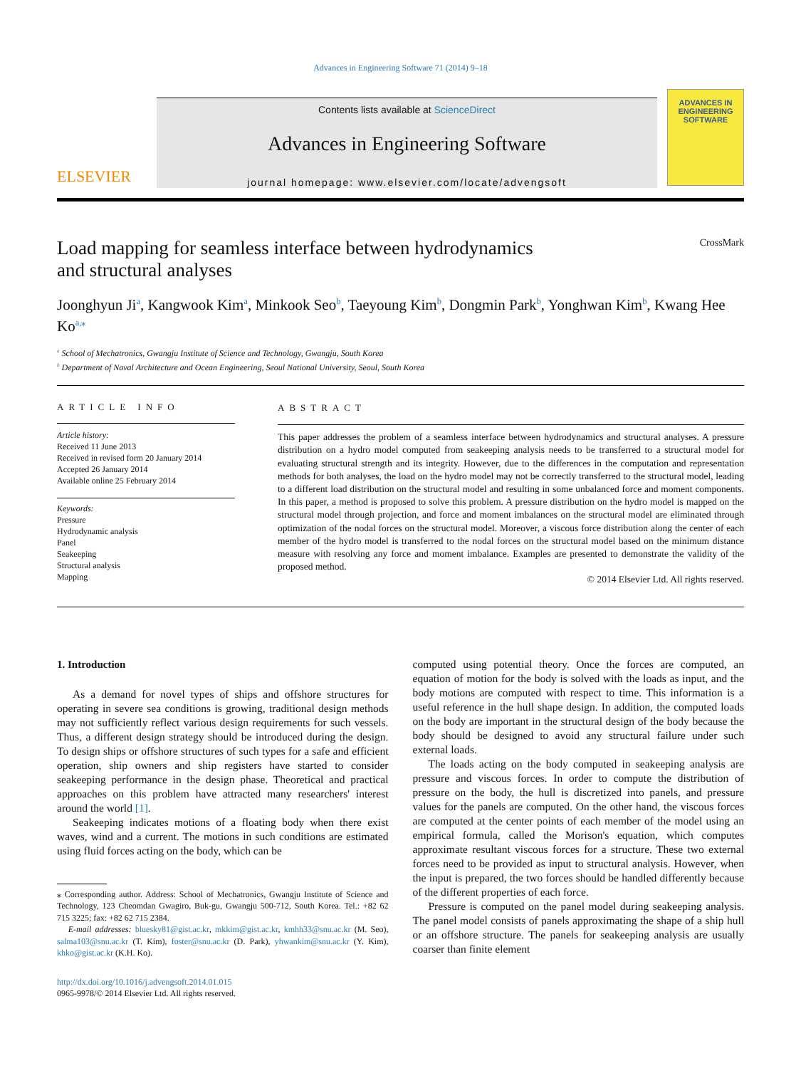Advances in Engineering Software 71 (2014) 9–18
ELSEVIER
Contents lists available at ScienceDirect
Advances in Engineering Software
journal homepage: www.elsevier.com/locate/advengsoft
ADVANCES IN
ENGINEERING
SOFTWARE
Load mapping for seamless interface between hydrodynamics
and structural analyses CrossMark
Joonghyun Ji<sup>a</sup>, Kangwook Kim<sup>a</sup>, Minkook Seo<sup>b</sup>, Taeyoung Kim<sup>b</sup>, Dongmin Park<sup>b</sup>, Yonghwan Kim<sup>b</sup>, Kwang Hee Ko<sup>a,</sup><sup>⁎</sup>
<sup>a</sup> School of Mechatronics, Gwangju Institute of Science and Technology, Gwangju, South Korea
<sup>b</sup> Department of Naval Architecture and Ocean Engineering, Seoul National University, Seoul, South Korea
ARTICLE INFO
Article history:
Received 11 June 2013
Received in revised form 20 January 2014
Accepted 26 January 2014
Available online 25 February 2014
Keywords:
Pressure
Hydrodynamic analysis
Panel
Seakeeping
Structural analysis
Mapping
ABSTRACT
This paper addresses the problem of a seamless interface between hydrodynamics and structural analyses. A pressure distribution on a hydro model computed from seakeeping analysis needs to be transferred to a structural model for evaluating structural strength and its integrity. However, due to the differences in the computation and representation methods for both analyses, the load on the hydro model may not be correctly transferred to the structural model, leading to a different load distribution on the structural model and resulting in some unbalanced force and moment components. In this paper, a method is proposed to solve this problem. A pressure distribution on the hydro model is mapped on the structural model through projection, and force and moment imbalances on the structural model are eliminated through optimization of the nodal forces on the structural model. Moreover, a viscous force distribution along the center of each member of the hydro model is transferred to the nodal forces on the structural model based on the minimum distance measure with resolving any force and moment imbalance. Examples are presented to demonstrate the validity of the proposed method.
© 2014 Elsevier Ltd. All rights reserved.
1. Introduction
As a demand for novel types of ships and offshore structures for operating in severe sea conditions is growing, traditional design methods may not sufficiently reflect various design requirements for such vessels. Thus, a different design strategy should be introduced during the design. To design ships or offshore structures of such types for a safe and efficient operation, ship owners and ship registers have started to consider seakeeping performance in the design phase. Theoretical and practical approaches on this problem have attracted many researchers' interest around the world [1].
Seakeeping indicates motions of a floating body when there exist waves, wind and a current. The motions in such conditions are estimated using fluid forces acting on the body, which can be
⁎ Corresponding author. Address: School of Mechatronics, Gwangju Institute of Science and Technology, 123 Cheomdan Gwagiro, Buk-gu, Gwangju 500-712, South Korea. Tel.: +82 62 715 3225; fax: +82 62 715 2384.
E-mail addresses: bluesky81@gist.ac.kr, mkkim@gist.ac.kr, kmhh33@snu.ac.kr (M. Seo), salma103@snu.ac.kr (T. Kim), foster@snu.ac.kr (D. Park), yhwankim@snu.ac.kr (Y. Kim), khko@gist.ac.kr (K.H. Ko).
http://dx.doi.org/10.1016/j.advengsoft.2014.01.015
0965-9978/© 2014 Elsevier Ltd. All rights reserved.
computed using potential theory. Once the forces are computed, an equation of motion for the body is solved with the loads as input, and the body motions are computed with respect to time. This information is a useful reference in the hull shape design. In addition, the computed loads on the body are important in the structural design of the body because the body should be designed to avoid any structural failure under such external loads.
The loads acting on the body computed in seakeeping analysis are pressure and viscous forces. In order to compute the distribution of pressure on the body, the hull is discretized into panels, and pressure values for the panels are computed. On the other hand, the viscous forces are computed at the center points of each member of the model using an empirical formula, called the Morison's equation, which computes approximate resultant viscous forces for a structure. These two external forces need to be provided as input to structural analysis. However, when the input is prepared, the two forces should be handled differently because of the different properties of each force.
Pressure is computed on the panel model during seakeeping analysis. The panel model consists of panels approximating the shape of a ship hull or an offshore structure. The panels for seakeeping analysis are usually coarser than finite element